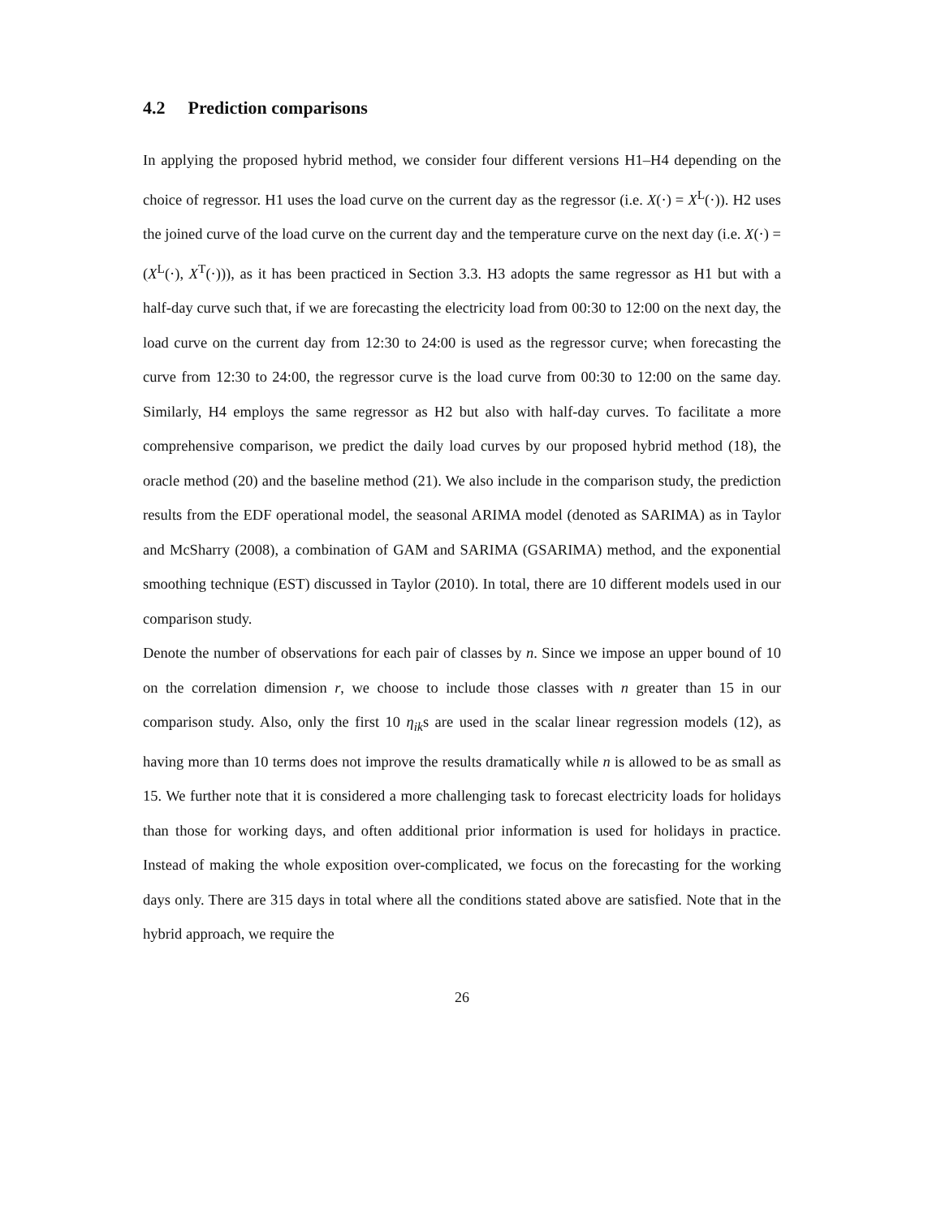4.2 Prediction comparisons
In applying the proposed hybrid method, we consider four different versions H1–H4 depending on the choice of regressor. H1 uses the load curve on the current day as the regressor (i.e. X(·) = X<sup>L</sup>(·)). H2 uses the joined curve of the load curve on the current day and the temperature curve on the next day (i.e. X(·) = (X<sup>L</sup>(·), X<sup>T</sup>(·))), as it has been practiced in Section 3.3. H3 adopts the same regressor as H1 but with a half-day curve such that, if we are forecasting the electricity load from 00:30 to 12:00 on the next day, the load curve on the current day from 12:30 to 24:00 is used as the regressor curve; when forecasting the curve from 12:30 to 24:00, the regressor curve is the load curve from 00:30 to 12:00 on the same day. Similarly, H4 employs the same regressor as H2 but also with half-day curves. To facilitate a more comprehensive comparison, we predict the daily load curves by our proposed hybrid method (18), the oracle method (20) and the baseline method (21). We also include in the comparison study, the prediction results from the EDF operational model, the seasonal ARIMA model (denoted as SARIMA) as in Taylor and McSharry (2008), a combination of GAM and SARIMA (GSARIMA) method, and the exponential smoothing technique (EST) discussed in Taylor (2010). In total, there are 10 different models used in our comparison study.
Denote the number of observations for each pair of classes by n. Since we impose an upper bound of 10 on the correlation dimension r, we choose to include those classes with n greater than 15 in our comparison study. Also, only the first 10 η<sub>ik</sub>s are used in the scalar linear regression models (12), as having more than 10 terms does not improve the results dramatically while n is allowed to be as small as 15. We further note that it is considered a more challenging task to forecast electricity loads for holidays than those for working days, and often additional prior information is used for holidays in practice. Instead of making the whole exposition over-complicated, we focus on the forecasting for the working days only. There are 315 days in total where all the conditions stated above are satisfied. Note that in the hybrid approach, we require the
26